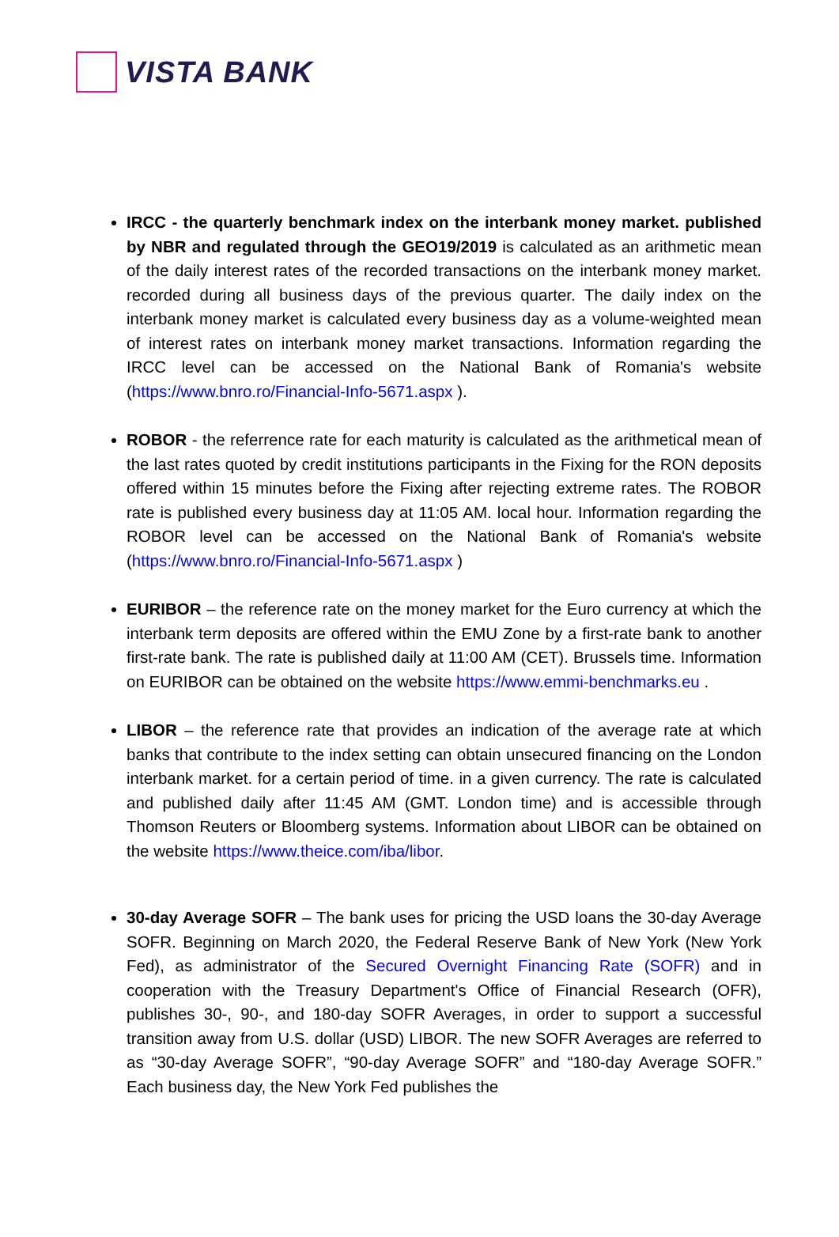VISTA BANK
IRCC - the quarterly benchmark index on the interbank money market. published by NBR and regulated through the GEO19/2019 is calculated as an arithmetic mean of the daily interest rates of the recorded transactions on the interbank money market. recorded during all business days of the previous quarter. The daily index on the interbank money market is calculated every business day as a volume-weighted mean of interest rates on interbank money market transactions. Information regarding the IRCC level can be accessed on the National Bank of Romania's website (https://www.bnro.ro/Financial-Info-5671.aspx ).
ROBOR - the referrence rate for each maturity is calculated as the arithmetical mean of the last rates quoted by credit institutions participants in the Fixing for the RON deposits offered within 15 minutes before the Fixing after rejecting extreme rates. The ROBOR rate is published every business day at 11:05 AM. local hour. Information regarding the ROBOR level can be accessed on the National Bank of Romania's website (https://www.bnro.ro/Financial-Info-5671.aspx )
EURIBOR – the reference rate on the money market for the Euro currency at which the interbank term deposits are offered within the EMU Zone by a first-rate bank to another first-rate bank. The rate is published daily at 11:00 AM (CET). Brussels time. Information on EURIBOR can be obtained on the website https://www.emmi-benchmarks.eu .
LIBOR – the reference rate that provides an indication of the average rate at which banks that contribute to the index setting can obtain unsecured financing on the London interbank market. for a certain period of time. in a given currency. The rate is calculated and published daily after 11:45 AM (GMT. London time) and is accessible through Thomson Reuters or Bloomberg systems. Information about LIBOR can be obtained on the website https://www.theice.com/iba/libor.
30-day Average SOFR – The bank uses for pricing the USD loans the 30-day Average SOFR. Beginning on March 2020, the Federal Reserve Bank of New York (New York Fed), as administrator of the Secured Overnight Financing Rate (SOFR) and in cooperation with the Treasury Department's Office of Financial Research (OFR), publishes 30-, 90-, and 180-day SOFR Averages, in order to support a successful transition away from U.S. dollar (USD) LIBOR. The new SOFR Averages are referred to as “30-day Average SOFR”, “90-day Average SOFR” and “180-day Average SOFR.” Each business day, the New York Fed publishes the